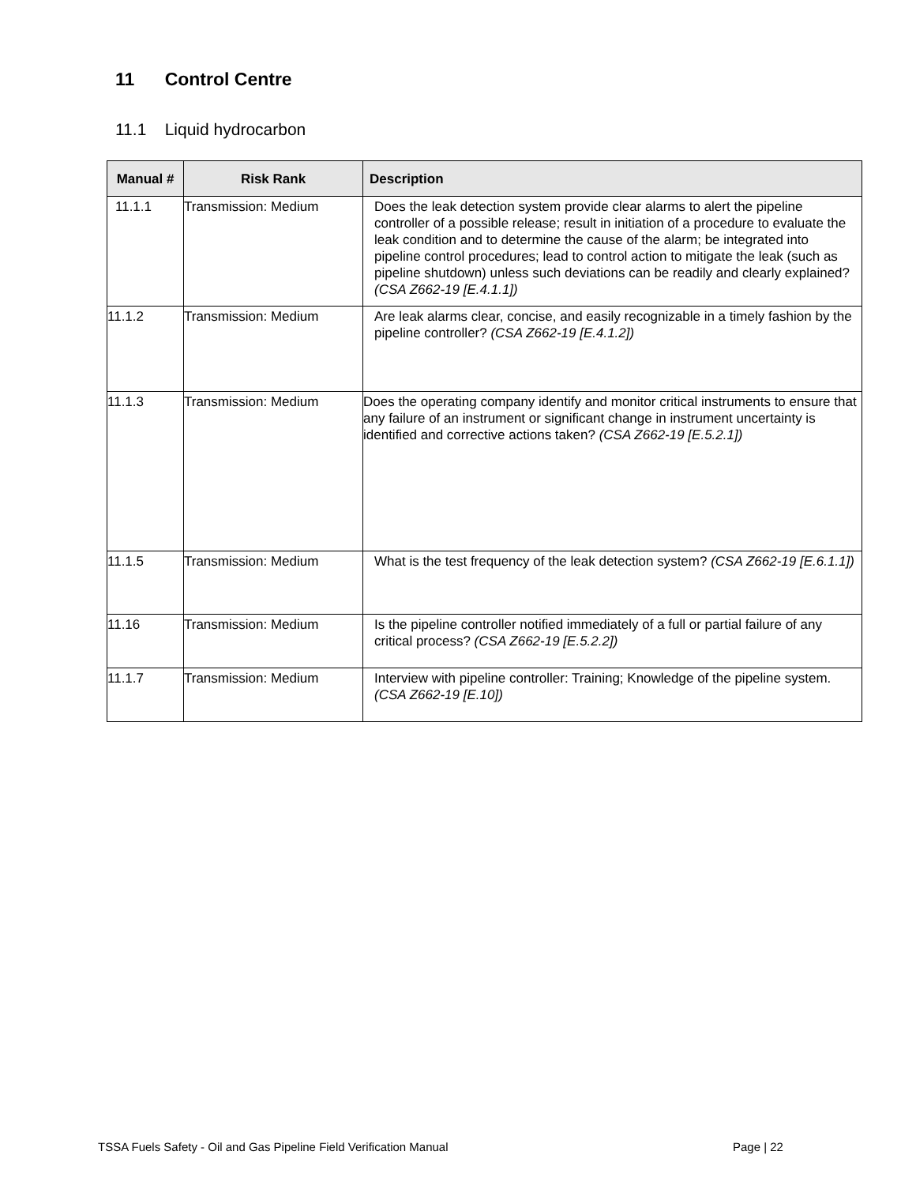11 Control Centre
11.1 Liquid hydrocarbon
| Manual # | Risk Rank | Description |
| --- | --- | --- |
| 11.1.1 | Transmission: Medium | Does the leak detection system provide clear alarms to alert the pipeline controller of a possible release; result in initiation of a procedure to evaluate the leak condition and to determine the cause of the alarm; be integrated into pipeline control procedures; lead to control action to mitigate the leak (such as pipeline shutdown) unless such deviations can be readily and clearly explained? (CSA Z662-19 [E.4.1.1]) |
| 11.1.2 | Transmission: Medium | Are leak alarms clear, concise, and easily recognizable in a timely fashion by the pipeline controller? (CSA Z662-19 [E.4.1.2]) |
| 11.1.3 | Transmission: Medium | Does the operating company identify and monitor critical instruments to ensure that any failure of an instrument or significant change in instrument uncertainty is identified and corrective actions taken? (CSA Z662-19 [E.5.2.1]) |
| 11.1.5 | Transmission: Medium | What is the test frequency of the leak detection system? (CSA Z662-19 [E.6.1.1]) |
| 11.16 | Transmission: Medium | Is the pipeline controller notified immediately of a full or partial failure of any critical process? (CSA Z662-19 [E.5.2.2]) |
| 11.1.7 | Transmission: Medium | Interview with pipeline controller: Training; Knowledge of the pipeline system. (CSA Z662-19 [E.10]) |
TSSA Fuels Safety - Oil and Gas Pipeline Field Verification Manual
Page | 22